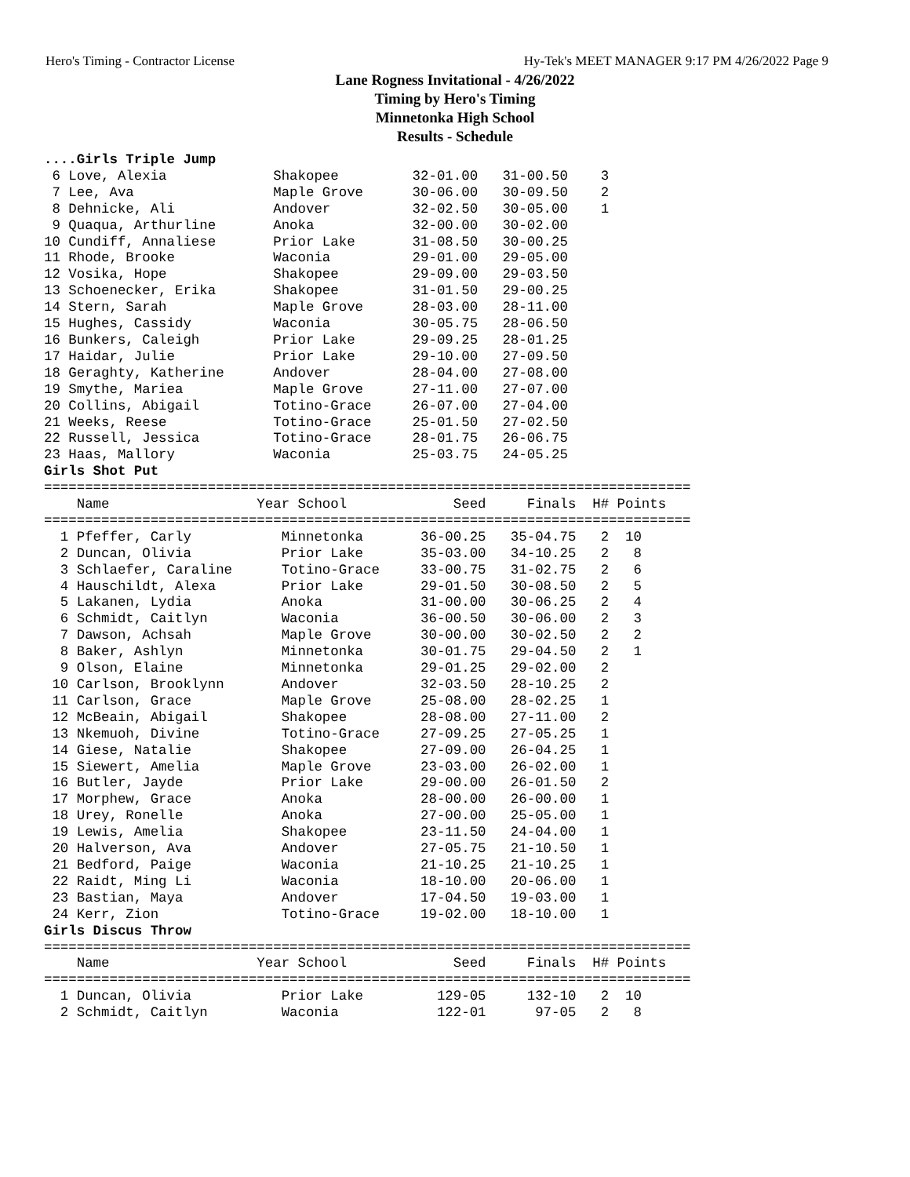Hero's Timing - Contractor License Hy-Tek's MEET MANAGER 9:17 PM 4/26/2022 Page 9
Lane Rogness Invitational - 4/26/2022
Timing by Hero's Timing
Minnetonka High School
Results - Schedule
....Girls Triple Jump
 6 Love, Alexia             Shakopee         32-01.00   31-00.50    3
 7 Lee, Ava                 Maple Grove      30-06.00   30-09.50    2
 8 Dehnicke, Ali            Andover          32-02.50   30-05.00    1
 9 Quaqua, Arthurline       Anoka            32-00.00   30-02.00
10 Cundiff, Annaliese       Prior Lake       31-08.50   30-00.25
11 Rhode, Brooke            Waconia          29-01.00   29-05.00
12 Vosika, Hope             Shakopee         29-09.00   29-03.50
13 Schoenecker, Erika       Shakopee         31-01.50   29-00.25
14 Stern, Sarah             Maple Grove      28-03.00   28-11.00
15 Hughes, Cassidy          Waconia          30-05.75   28-06.50
16 Bunkers, Caleigh         Prior Lake       29-09.25   28-01.25
17 Haidar, Julie            Prior Lake       29-10.00   27-09.50
18 Geraghty, Katherine      Andover          28-04.00   27-08.00
19 Smythe, Mariea           Maple Grove      27-11.00   27-07.00
20 Collins, Abigail         Totino-Grace     26-07.00   27-04.00
21 Weeks, Reese             Totino-Grace     25-01.50   27-02.50
22 Russell, Jessica         Totino-Grace     28-01.75   26-06.75
23 Haas, Mallory            Waconia          25-03.75   24-05.25
Girls Shot Put
===============================================================================
    Name                  Year School             Seed     Finals  H# Points
===============================================================================
  1 Pfeffer, Carly           Minnetonka       36-00.25   35-04.75   2  10
  2 Duncan, Olivia           Prior Lake       35-03.00   34-10.25   2   8
  3 Schlaefer, Caraline      Totino-Grace     33-00.75   31-02.75   2   6
  4 Hauschildt, Alexa        Prior Lake       29-01.50   30-08.50   2   5
  5 Lakanen, Lydia           Anoka            31-00.00   30-06.25   2   4
  6 Schmidt, Caitlyn         Waconia          36-00.50   30-06.00   2   3
  7 Dawson, Achsah           Maple Grove      30-00.00   30-02.50   2   2
  8 Baker, Ashlyn            Minnetonka       30-01.75   29-04.50   2   1
  9 Olson, Elaine            Minnetonka       29-01.25   29-02.00   2
 10 Carlson, Brooklynn       Andover          32-03.50   28-10.25   2
 11 Carlson, Grace           Maple Grove      25-08.00   28-02.25   1
 12 McBeain, Abigail         Shakopee         28-08.00   27-11.00   2
 13 Nkemuoh, Divine          Totino-Grace     27-09.25   27-05.25   1
 14 Giese, Natalie           Shakopee         27-09.00   26-04.25   1
 15 Siewert, Amelia          Maple Grove      23-03.00   26-02.00   1
 16 Butler, Jayde            Prior Lake       29-00.00   26-01.50   2
 17 Morphew, Grace           Anoka            28-00.00   26-00.00   1
 18 Urey, Ronelle            Anoka            27-00.00   25-05.00   1
 19 Lewis, Amelia            Shakopee         23-11.50   24-04.00   1
 20 Halverson, Ava           Andover          27-05.75   21-10.50   1
 21 Bedford, Paige           Waconia          21-10.25   21-10.25   1
 22 Raidt, Ming Li           Waconia          18-10.00   20-06.00   1
 23 Bastian, Maya            Andover          17-04.50   19-03.00   1
 24 Kerr, Zion               Totino-Grace     19-02.00   18-10.00   1
Girls Discus Throw
===============================================================================
    Name                  Year School             Seed     Finals  H# Points
===============================================================================
  1 Duncan, Olivia           Prior Lake         129-05     132-10   2  10
  2 Schmidt, Caitlyn         Waconia            122-01      97-05   2   8